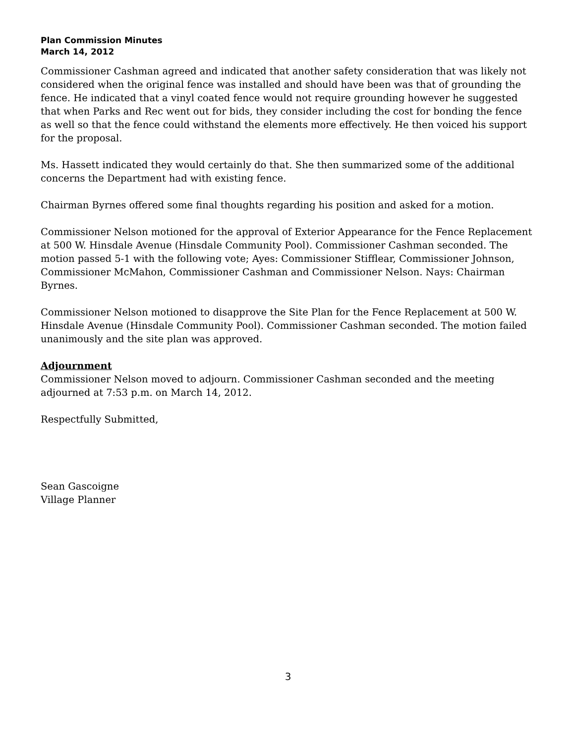Plan Commission Minutes
March 14, 2012
Commissioner Cashman agreed and indicated that another safety consideration that was likely not considered when the original fence was installed and should have been was that of grounding the fence. He indicated that a vinyl coated fence would not require grounding however he suggested that when Parks and Rec went out for bids, they consider including the cost for bonding the fence as well so that the fence could withstand the elements more effectively. He then voiced his support for the proposal.
Ms. Hassett indicated they would certainly do that. She then summarized some of the additional concerns the Department had with existing fence.
Chairman Byrnes offered some final thoughts regarding his position and asked for a motion.
Commissioner Nelson motioned for the approval of Exterior Appearance for the Fence Replacement at 500 W. Hinsdale Avenue (Hinsdale Community Pool). Commissioner Cashman seconded. The motion passed 5-1 with the following vote; Ayes: Commissioner Stifflear, Commissioner Johnson, Commissioner McMahon, Commissioner Cashman and Commissioner Nelson. Nays: Chairman Byrnes.
Commissioner Nelson motioned to disapprove the Site Plan for the Fence Replacement at 500 W. Hinsdale Avenue (Hinsdale Community Pool). Commissioner Cashman seconded. The motion failed unanimously and the site plan was approved.
Adjournment
Commissioner Nelson moved to adjourn. Commissioner Cashman seconded and the meeting adjourned at 7:53 p.m. on March 14, 2012.
Respectfully Submitted,
Sean Gascoigne
Village Planner
3